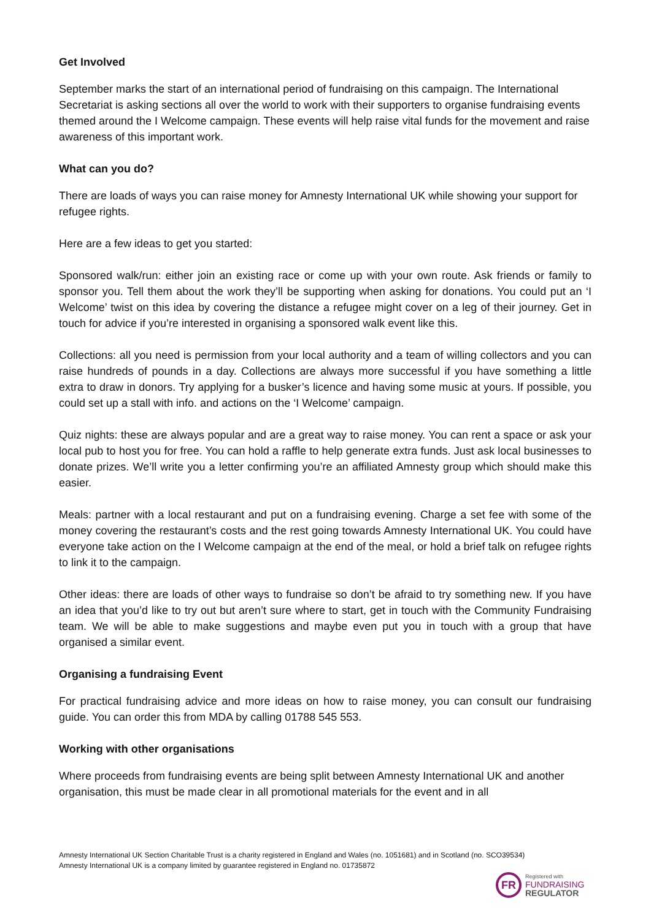Get Involved
September marks the start of an international period of fundraising on this campaign. The International Secretariat is asking sections all over the world to work with their supporters to organise fundraising events themed around the I Welcome campaign. These events will help raise vital funds for the movement and raise awareness of this important work.
What can you do?
There are loads of ways you can raise money for Amnesty International UK while showing your support for refugee rights.
Here are a few ideas to get you started:
Sponsored walk/run: either join an existing race or come up with your own route. Ask friends or family to sponsor you. Tell them about the work they’ll be supporting when asking for donations. You could put an ‘I Welcome’ twist on this idea by covering the distance a refugee might cover on a leg of their journey. Get in touch for advice if you’re interested in organising a sponsored walk event like this.
Collections: all you need is permission from your local authority and a team of willing collectors and you can raise hundreds of pounds in a day. Collections are always more successful if you have something a little extra to draw in donors. Try applying for a busker’s licence and having some music at yours. If possible, you could set up a stall with info. and actions on the ‘I Welcome’ campaign.
Quiz nights: these are always popular and are a great way to raise money. You can rent a space or ask your local pub to host you for free. You can hold a raffle to help generate extra funds. Just ask local businesses to donate prizes. We’ll write you a letter confirming you’re an affiliated Amnesty group which should make this easier.
Meals: partner with a local restaurant and put on a fundraising evening. Charge a set fee with some of the money covering the restaurant’s costs and the rest going towards Amnesty International UK. You could have everyone take action on the I Welcome campaign at the end of the meal, or hold a brief talk on refugee rights to link it to the campaign.
Other ideas: there are loads of other ways to fundraise so don’t be afraid to try something new. If you have an idea that you’d like to try out but aren’t sure where to start, get in touch with the Community Fundraising team. We will be able to make suggestions and maybe even put you in touch with a group that have organised a similar event.
Organising a fundraising Event
For practical fundraising advice and more ideas on how to raise money, you can consult our fundraising guide. You can order this from MDA by calling 01788 545 553.
Working with other organisations
Where proceeds from fundraising events are being split between Amnesty International UK and another organisation, this must be made clear in all promotional materials for the event and in all
Amnesty International UK Section Charitable Trust is a charity registered in England and Wales (no. 1051681) and in Scotland (no. SCO39534)
Amnesty International UK is a company limited by guarantee registered in England no. 01735872
FR
Registered with
FUNDRAISING
REGULATOR